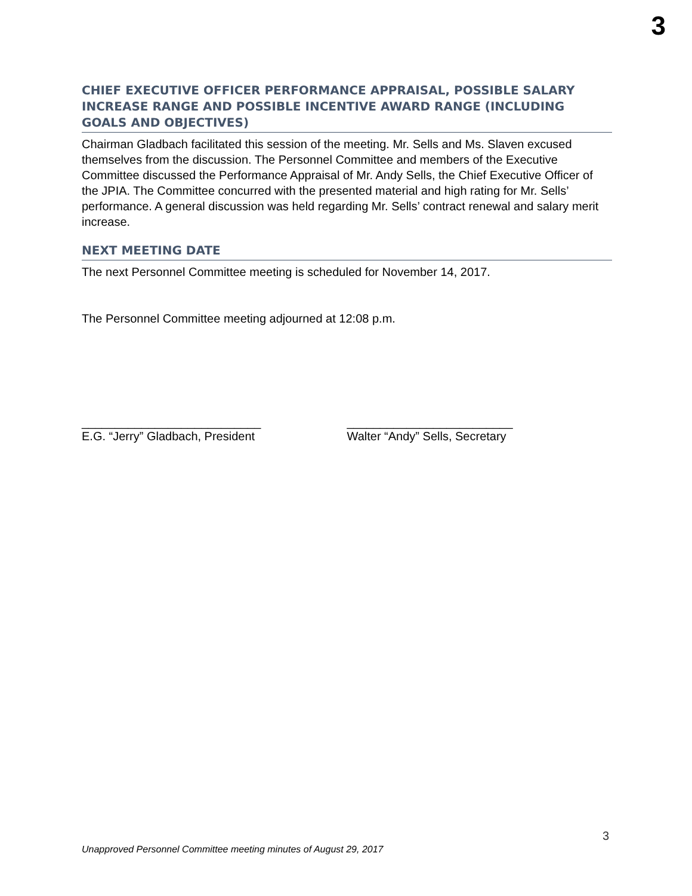3
CHIEF EXECUTIVE OFFICER PERFORMANCE APPRAISAL, POSSIBLE SALARY INCREASE RANGE AND POSSIBLE INCENTIVE AWARD RANGE (INCLUDING GOALS AND OBJECTIVES)
Chairman Gladbach facilitated this session of the meeting. Mr. Sells and Ms. Slaven excused themselves from the discussion. The Personnel Committee and members of the Executive Committee discussed the Performance Appraisal of Mr. Andy Sells, the Chief Executive Officer of the JPIA. The Committee concurred with the presented material and high rating for Mr. Sells’ performance. A general discussion was held regarding Mr. Sells’ contract renewal and salary merit increase.
NEXT MEETING DATE
The next Personnel Committee meeting is scheduled for November 14, 2017.
The Personnel Committee meeting adjourned at 12:08 p.m.
___________________________
E.G. “Jerry” Gladbach, President
_________________________
Walter “Andy” Sells, Secretary
3
Unapproved Personnel Committee meeting minutes of August 29, 2017